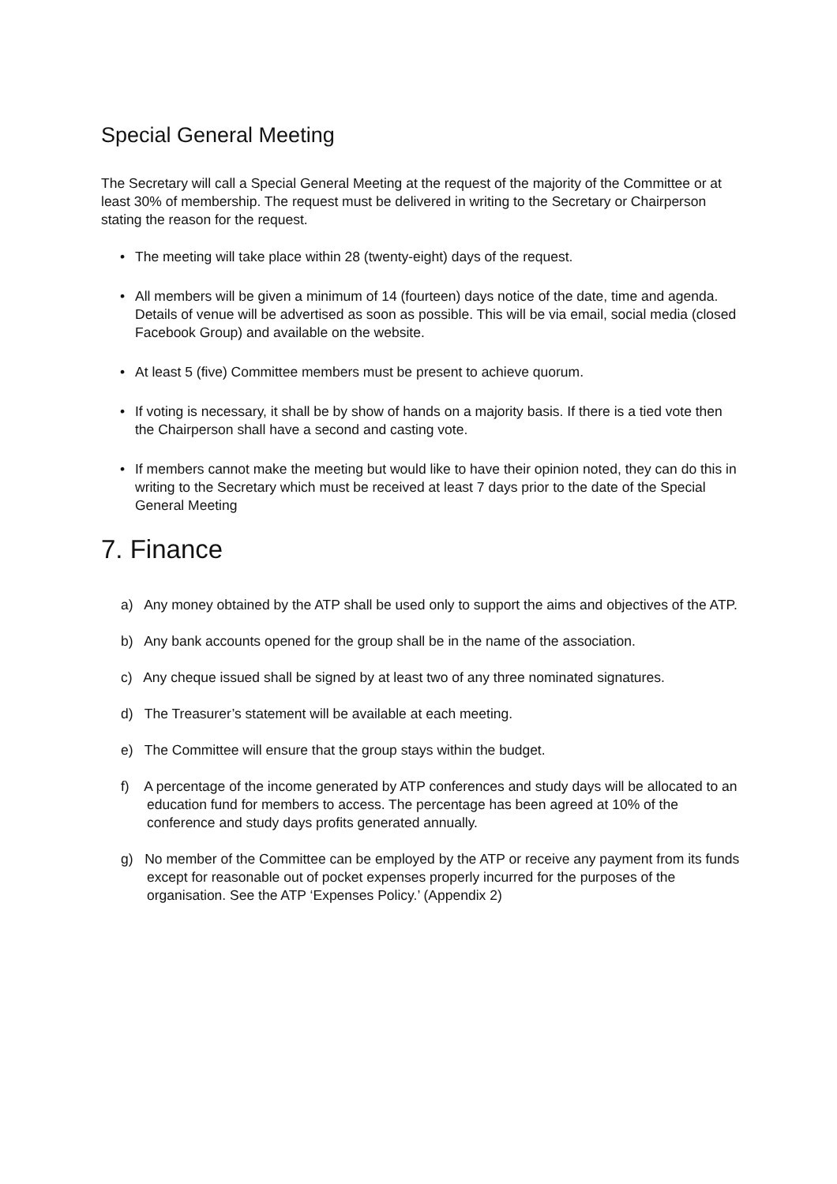Special General Meeting
The Secretary will call a Special General Meeting at the request of the majority of the Committee or at least 30% of membership. The request must be delivered in writing to the Secretary or Chairperson stating the reason for the request.
• The meeting will take place within 28 (twenty-eight) days of the request.
• All members will be given a minimum of 14 (fourteen) days notice of the date, time and agenda. Details of venue will be advertised as soon as possible. This will be via email, social media (closed Facebook Group) and available on the website.
• At least 5 (five) Committee members must be present to achieve quorum.
• If voting is necessary, it shall be by show of hands on a majority basis. If there is a tied vote then the Chairperson shall have a second and casting vote.
• If members cannot make the meeting but would like to have their opinion noted, they can do this in writing to the Secretary which must be received at least 7 days prior to the date of the Special General Meeting
7. Finance
a) Any money obtained by the ATP shall be used only to support the aims and objectives of the ATP.
b) Any bank accounts opened for the group shall be in the name of the association.
c) Any cheque issued shall be signed by at least two of any three nominated signatures.
d) The Treasurer’s statement will be available at each meeting.
e) The Committee will ensure that the group stays within the budget.
f) A percentage of the income generated by ATP conferences and study days will be allocated to an education fund for members to access. The percentage has been agreed at 10% of the conference and study days profits generated annually.
g) No member of the Committee can be employed by the ATP or receive any payment from its funds except for reasonable out of pocket expenses properly incurred for the purposes of the organisation. See the ATP ‘Expenses Policy.’ (Appendix 2)